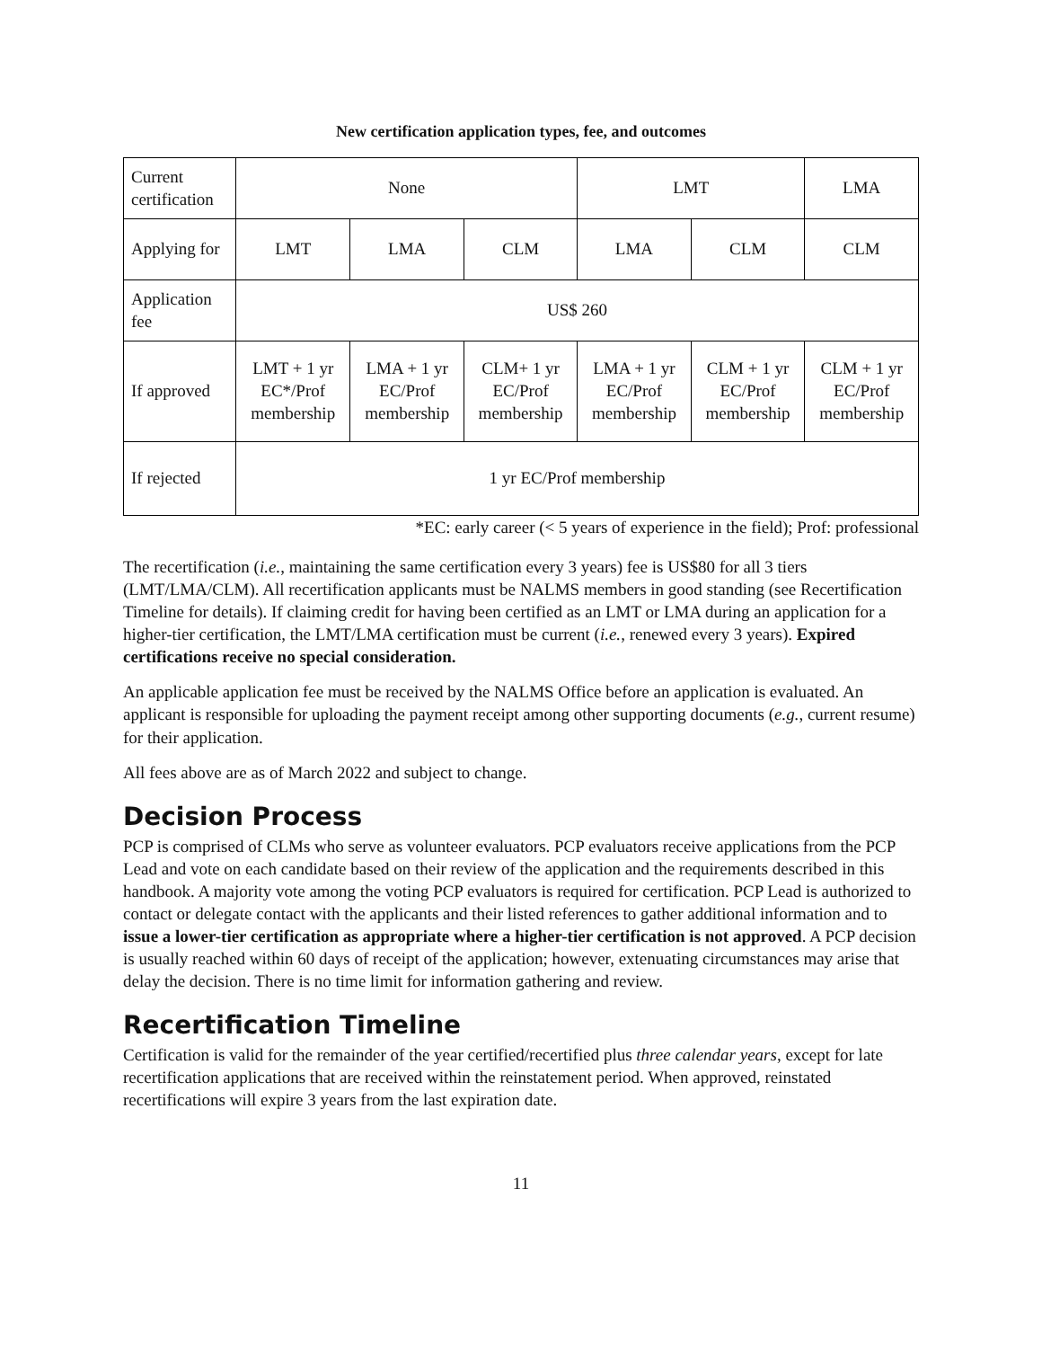New certification application types, fee, and outcomes
| Current certification | None | | | LMT | | LMA |
| Applying for | LMT | LMA | CLM | LMA | CLM | CLM |
| Application fee | US$ 260 | | | | | |
| If approved | LMT + 1 yr EC*/Prof membership | LMA + 1 yr EC/Prof membership | CLM+ 1 yr EC/Prof membership | LMA + 1 yr EC/Prof membership | CLM + 1 yr EC/Prof membership | CLM + 1 yr EC/Prof membership |
| If rejected | 1 yr EC/Prof membership | | | | | |
*EC: early career (< 5 years of experience in the field); Prof: professional
The recertification (i.e., maintaining the same certification every 3 years) fee is US$80 for all 3 tiers (LMT/LMA/CLM). All recertification applicants must be NALMS members in good standing (see Recertification Timeline for details). If claiming credit for having been certified as an LMT or LMA during an application for a higher-tier certification, the LMT/LMA certification must be current (i.e., renewed every 3 years). Expired certifications receive no special consideration.
An applicable application fee must be received by the NALMS Office before an application is evaluated. An applicant is responsible for uploading the payment receipt among other supporting documents (e.g., current resume) for their application.
All fees above are as of March 2022 and subject to change.
Decision Process
PCP is comprised of CLMs who serve as volunteer evaluators. PCP evaluators receive applications from the PCP Lead and vote on each candidate based on their review of the application and the requirements described in this handbook. A majority vote among the voting PCP evaluators is required for certification. PCP Lead is authorized to contact or delegate contact with the applicants and their listed references to gather additional information and to issue a lower-tier certification as appropriate where a higher-tier certification is not approved. A PCP decision is usually reached within 60 days of receipt of the application; however, extenuating circumstances may arise that delay the decision. There is no time limit for information gathering and review.
Recertification Timeline
Certification is valid for the remainder of the year certified/recertified plus three calendar years, except for late recertification applications that are received within the reinstatement period. When approved, reinstated recertifications will expire 3 years from the last expiration date.
11